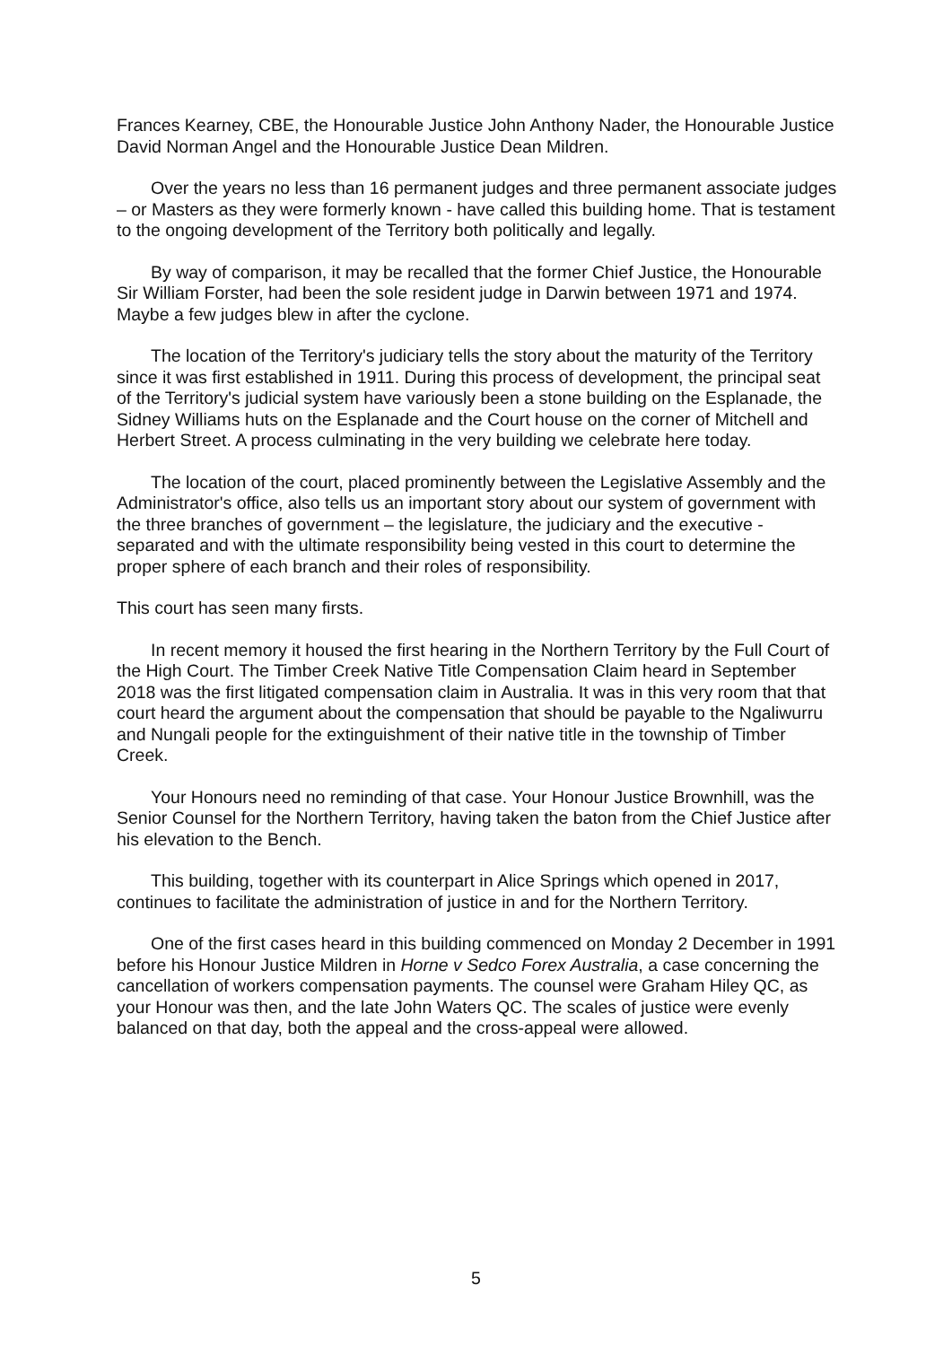Frances Kearney, CBE, the Honourable Justice John Anthony Nader, the Honourable Justice David Norman Angel and the Honourable Justice Dean Mildren.
Over the years no less than 16 permanent judges and three permanent associate judges – or Masters as they were formerly known - have called this building home. That is testament to the ongoing development of the Territory both politically and legally.
By way of comparison, it may be recalled that the former Chief Justice, the Honourable Sir William Forster, had been the sole resident judge in Darwin between 1971 and 1974. Maybe a few judges blew in after the cyclone.
The location of the Territory's judiciary tells the story about the maturity of the Territory since it was first established in 1911. During this process of development, the principal seat of the Territory's judicial system have variously been a stone building on the Esplanade, the Sidney Williams huts on the Esplanade and the Court house on the corner of Mitchell and Herbert Street. A process culminating in the very building we celebrate here today.
The location of the court, placed prominently between the Legislative Assembly and the Administrator's office, also tells us an important story about our system of government with the three branches of government – the legislature, the judiciary and the executive - separated and with the ultimate responsibility being vested in this court to determine the proper sphere of each branch and their roles of responsibility.
This court has seen many firsts.
In recent memory it housed the first hearing in the Northern Territory by the Full Court of the High Court. The Timber Creek Native Title Compensation Claim heard in September 2018 was the first litigated compensation claim in Australia. It was in this very room that that court heard the argument about the compensation that should be payable to the Ngaliwurru and Nungali people for the extinguishment of their native title in the township of Timber Creek.
Your Honours need no reminding of that case. Your Honour Justice Brownhill, was the Senior Counsel for the Northern Territory, having taken the baton from the Chief Justice after his elevation to the Bench.
This building, together with its counterpart in Alice Springs which opened in 2017, continues to facilitate the administration of justice in and for the Northern Territory.
One of the first cases heard in this building commenced on Monday 2 December in 1991 before his Honour Justice Mildren in Horne v Sedco Forex Australia, a case concerning the cancellation of workers compensation payments. The counsel were Graham Hiley QC, as your Honour was then, and the late John Waters QC. The scales of justice were evenly balanced on that day, both the appeal and the cross-appeal were allowed.
5